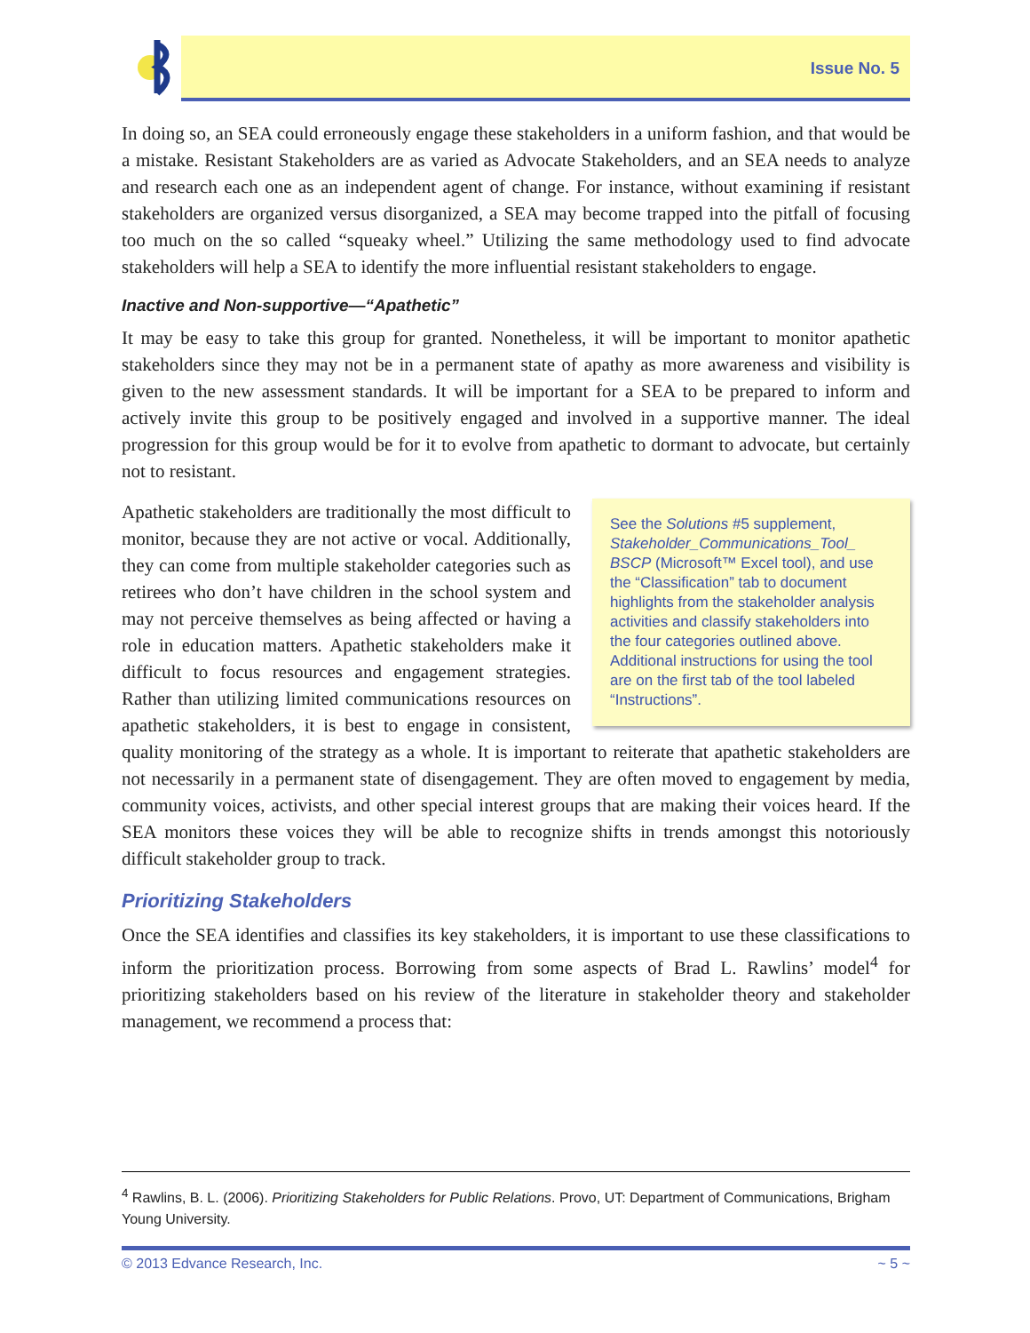Issue No. 5
In doing so, an SEA could erroneously engage these stakeholders in a uniform fashion, and that would be a mistake. Resistant Stakeholders are as varied as Advocate Stakeholders, and an SEA needs to analyze and research each one as an independent agent of change. For instance, without examining if resistant stakeholders are organized versus disorganized, a SEA may become trapped into the pitfall of focusing too much on the so called “squeaky wheel.” Utilizing the same methodology used to find advocate stakeholders will help a SEA to identify the more influential resistant stakeholders to engage.
Inactive and Non-supportive—“Apathetic”
It may be easy to take this group for granted. Nonetheless, it will be important to monitor apathetic stakeholders since they may not be in a permanent state of apathy as more awareness and visibility is given to the new assessment standards. It will be important for a SEA to be prepared to inform and actively invite this group to be positively engaged and involved in a supportive manner. The ideal progression for this group would be for it to evolve from apathetic to dormant to advocate, but certainly not to resistant.
See the Solutions #5 supplement, Stakeholder_Communications_Tool_ BSCP (Microsoft™ Excel tool), and use the “Classification” tab to document highlights from the stakeholder analysis activities and classify stakeholders into the four categories outlined above. Additional instructions for using the tool are on the first tab of the tool labeled “Instructions”.
Apathetic stakeholders are traditionally the most difficult to monitor, because they are not active or vocal. Additionally, they can come from multiple stakeholder categories such as retirees who don’t have children in the school system and may not perceive themselves as being affected or having a role in education matters. Apathetic stakeholders make it difficult to focus resources and engagement strategies. Rather than utilizing limited communications resources on apathetic stakeholders, it is best to engage in consistent, quality monitoring of the strategy as a whole. It is important to reiterate that apathetic stakeholders are not necessarily in a permanent state of disengagement. They are often moved to engagement by media, community voices, activists, and other special interest groups that are making their voices heard. If the SEA monitors these voices they will be able to recognize shifts in trends amongst this notoriously difficult stakeholder group to track.
Prioritizing Stakeholders
Once the SEA identifies and classifies its key stakeholders, it is important to use these classifications to inform the prioritization process. Borrowing from some aspects of Brad L. Rawlins’ model<sup>4</sup> for prioritizing stakeholders based on his review of the literature in stakeholder theory and stakeholder management, we recommend a process that:
<sup>4</sup> Rawlins, B. L. (2006). Prioritizing Stakeholders for Public Relations. Provo, UT: Department of Communications, Brigham Young University.
© 2013 Edvance Research, Inc. ~ 5 ~